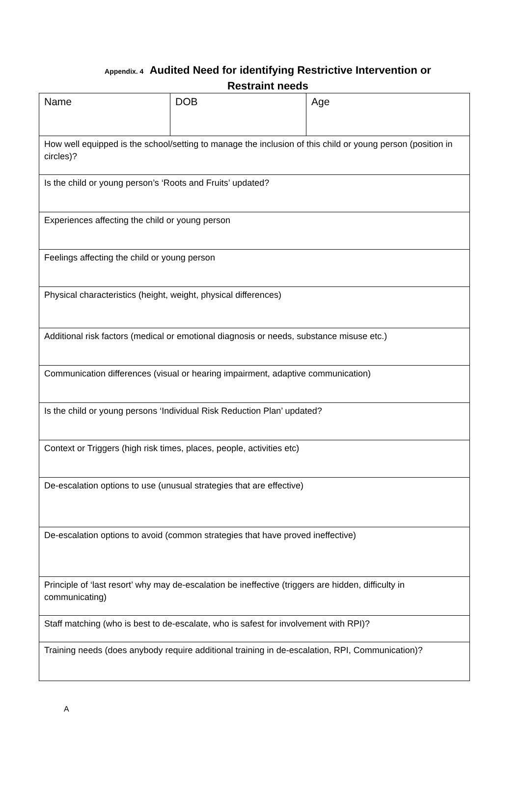Appendix. 4 Audited Need for identifying Restrictive Intervention or
Restraint needs
| Name | DOB | Age |
| How well equipped is the school/setting to manage the inclusion of this child or young person (position in circles)? | | |
| Is the child or young person’s ‘Roots and Fruits’ updated? | | |
| Experiences affecting the child or young person | | |
| Feelings affecting the child or young person | | |
| Physical characteristics (height, weight, physical differences) | | |
| Additional risk factors (medical or emotional diagnosis or needs, substance misuse etc.) | | |
| Communication differences (visual or hearing impairment, adaptive communication) | | |
| Is the child or young persons ‘Individual Risk Reduction Plan’ updated? | | |
| Context or Triggers (high risk times, places, people, activities etc) | | |
| De-escalation options to use (unusual strategies that are effective) | | |
| De-escalation options to avoid (common strategies that have proved ineffective) | | |
| Principle of ‘last resort’ why may de-escalation be ineffective (triggers are hidden, difficulty in communicating) | | |
| Staff matching (who is best to de-escalate, who is safest for involvement with RPI)? | | |
| Training needs (does anybody require additional training in de-escalation, RPI, Communication)? | | |
A